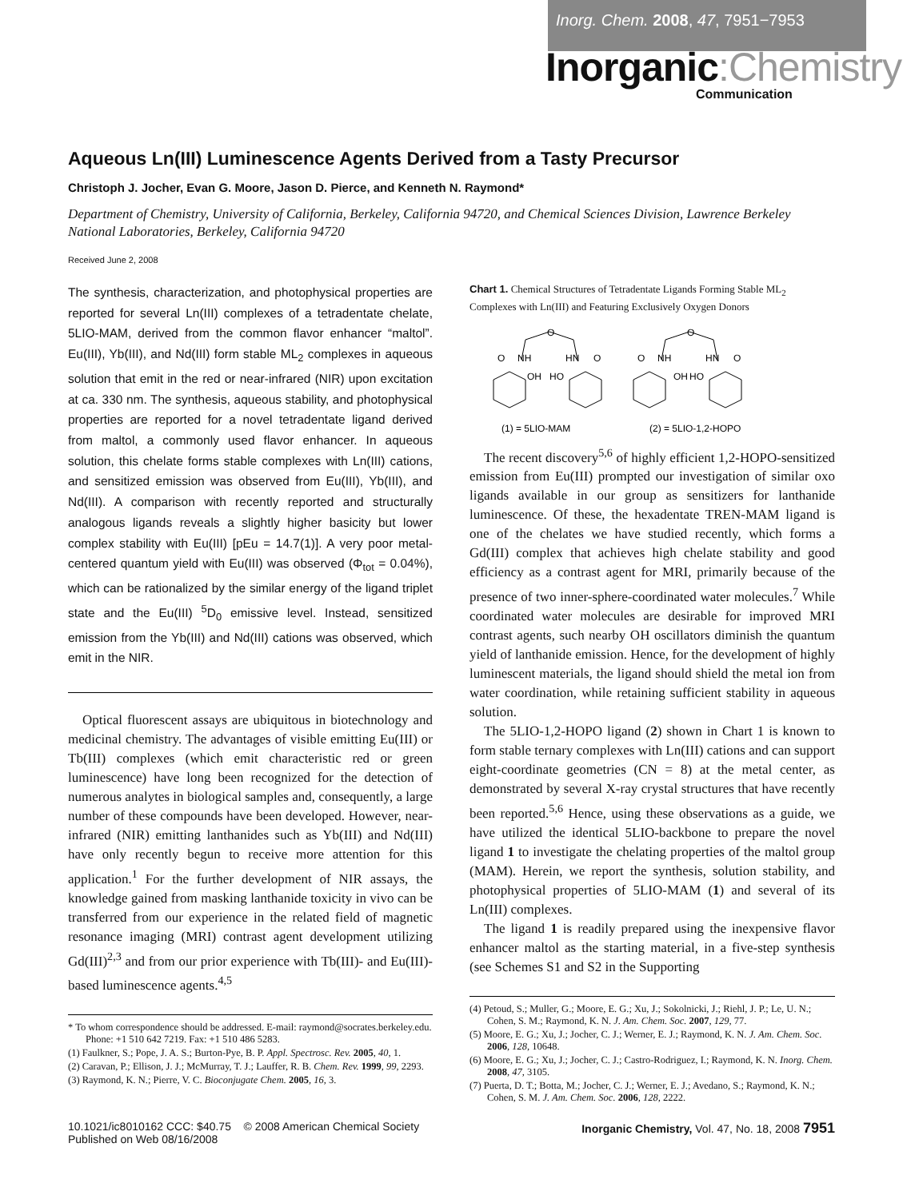Inorg. Chem. 2008, 47, 7951−7953
Inorganic:Chemistry
Communication
Aqueous Ln(III) Luminescence Agents Derived from a Tasty Precursor
Christoph J. Jocher, Evan G. Moore, Jason D. Pierce, and Kenneth N. Raymond*
Department of Chemistry, University of California, Berkeley, California 94720, and Chemical Sciences Division, Lawrence Berkeley National Laboratories, Berkeley, California 94720
Received June 2, 2008
The synthesis, characterization, and photophysical properties are reported for several Ln(III) complexes of a tetradentate chelate, 5LIO-MAM, derived from the common flavor enhancer “maltol”. Eu(III), Yb(III), and Nd(III) form stable ML<sub>2</sub> complexes in aqueous solution that emit in the red or near-infrared (NIR) upon excitation at ca. 330 nm. The synthesis, aqueous stability, and photophysical properties are reported for a novel tetradentate ligand derived from maltol, a commonly used flavor enhancer. In aqueous solution, this chelate forms stable complexes with Ln(III) cations, and sensitized emission was observed from Eu(III), Yb(III), and Nd(III). A comparison with recently reported and structurally analogous ligands reveals a slightly higher basicity but lower complex stability with Eu(III) [pEu = 14.7(1)]. A very poor metal-centered quantum yield with Eu(III) was observed (Φ<sub>tot</sub> = 0.04%), which can be rationalized by the similar energy of the ligand triplet state and the Eu(III) <sup>5</sup>D<sub>0</sub> emissive level. Instead, sensitized emission from the Yb(III) and Nd(III) cations was observed, which emit in the NIR.
Optical fluorescent assays are ubiquitous in biotechnology and medicinal chemistry. The advantages of visible emitting Eu(III) or Tb(III) complexes (which emit characteristic red or green luminescence) have long been recognized for the detection of numerous analytes in biological samples and, consequently, a large number of these compounds have been developed. However, near-infrared (NIR) emitting lanthanides such as Yb(III) and Nd(III) have only recently begun to receive more attention for this application.<sup>1</sup> For the further development of NIR assays, the knowledge gained from masking lanthanide toxicity in vivo can be transferred from our experience in the related field of magnetic resonance imaging (MRI) contrast agent development utilizing Gd(III)<sup>2,3</sup> and from our prior experience with Tb(III)- and Eu(III)-based luminescence agents.<sup>4,5</sup>
* To whom correspondence should be addressed. E-mail: raymond@socrates.berkeley.edu. Phone: +1 510 642 7219. Fax: +1 510 486 5283.
(1) Faulkner, S.; Pope, J. A. S.; Burton-Pye, B. P. Appl. Spectrosc. Rev. 2005, 40, 1.
(2) Caravan, P.; Ellison, J. J.; McMurray, T. J.; Lauffer, R. B. Chem. Rev. 1999, 99, 2293.
(3) Raymond, K. N.; Pierre, V. C. Bioconjugate Chem. 2005, 16, 3.
Chart 1. Chemical Structures of Tetradentate Ligands Forming Stable ML<sub>2</sub> Complexes with Ln(III) and Featuring Exclusively Oxygen Donors
O
O
O
NH
HN
O
O
NH
HN
O
OH
HO
OH
HO
(1) = 5LIO-MAM
(2) = 5LIO-1,2-HOPO
The recent discovery<sup>5,6</sup> of highly efficient 1,2-HOPO-sensitized emission from Eu(III) prompted our investigation of similar oxo ligands available in our group as sensitizers for lanthanide luminescence. Of these, the hexadentate TREN-MAM ligand is one of the chelates we have studied recently, which forms a Gd(III) complex that achieves high chelate stability and good efficiency as a contrast agent for MRI, primarily because of the presence of two inner-sphere-coordinated water molecules.<sup>7</sup> While coordinated water molecules are desirable for improved MRI contrast agents, such nearby OH oscillators diminish the quantum yield of lanthanide emission. Hence, for the development of highly luminescent materials, the ligand should shield the metal ion from water coordination, while retaining sufficient stability in aqueous solution.
The 5LIO-1,2-HOPO ligand (2) shown in Chart 1 is known to form stable ternary complexes with Ln(III) cations and can support eight-coordinate geometries (CN = 8) at the metal center, as demonstrated by several X-ray crystal structures that have recently been reported.<sup>5,6</sup> Hence, using these observations as a guide, we have utilized the identical 5LIO-backbone to prepare the novel ligand 1 to investigate the chelating properties of the maltol group (MAM). Herein, we report the synthesis, solution stability, and photophysical properties of 5LIO-MAM (1) and several of its Ln(III) complexes.
The ligand 1 is readily prepared using the inexpensive flavor enhancer maltol as the starting material, in a five-step synthesis (see Schemes S1 and S2 in the Supporting
(4) Petoud, S.; Muller, G.; Moore, E. G.; Xu, J.; Sokolnicki, J.; Riehl, J. P.; Le, U. N.; Cohen, S. M.; Raymond, K. N. J. Am. Chem. Soc. 2007, 129, 77.
(5) Moore, E. G.; Xu, J.; Jocher, C. J.; Werner, E. J.; Raymond, K. N. J. Am. Chem. Soc. 2006, 128, 10648.
(6) Moore, E. G.; Xu, J.; Jocher, C. J.; Castro-Rodriguez, I.; Raymond, K. N. Inorg. Chem. 2008, 47, 3105.
(7) Puerta, D. T.; Botta, M.; Jocher, C. J.; Werner, E. J.; Avedano, S.; Raymond, K. N.; Cohen, S. M. J. Am. Chem. Soc. 2006, 128, 2222.
10.1021/ic8010162 CCC: $40.75 © 2008 American Chemical Society
Published on Web 08/16/2008
Inorganic Chemistry, Vol. 47, No. 18, 2008 7951